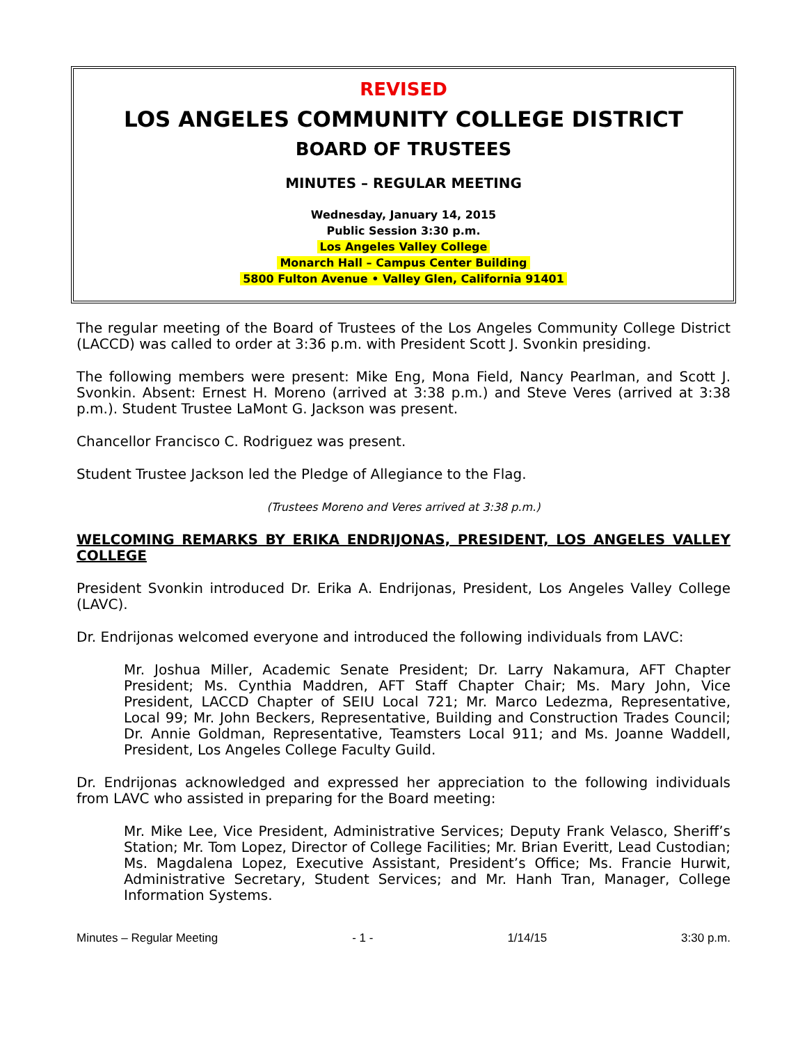REVISED
LOS ANGELES COMMUNITY COLLEGE DISTRICT
BOARD OF TRUSTEES
MINUTES – REGULAR MEETING
Wednesday, January 14, 2015
Public Session 3:30 p.m.
Los Angeles Valley College
Monarch Hall – Campus Center Building
5800 Fulton Avenue • Valley Glen, California 91401
The regular meeting of the Board of Trustees of the Los Angeles Community College District (LACCD) was called to order at 3:36 p.m. with President Scott J. Svonkin presiding.
The following members were present: Mike Eng, Mona Field, Nancy Pearlman, and Scott J. Svonkin. Absent: Ernest H. Moreno (arrived at 3:38 p.m.) and Steve Veres (arrived at 3:38 p.m.). Student Trustee LaMont G. Jackson was present.
Chancellor Francisco C. Rodriguez was present.
Student Trustee Jackson led the Pledge of Allegiance to the Flag.
(Trustees Moreno and Veres arrived at 3:38 p.m.)
WELCOMING REMARKS BY ERIKA ENDRIJONAS, PRESIDENT, LOS ANGELES VALLEY COLLEGE
President Svonkin introduced Dr. Erika A. Endrijonas, President, Los Angeles Valley College (LAVC).
Dr. Endrijonas welcomed everyone and introduced the following individuals from LAVC:
Mr. Joshua Miller, Academic Senate President; Dr. Larry Nakamura, AFT Chapter President; Ms. Cynthia Maddren, AFT Staff Chapter Chair; Ms. Mary John, Vice President, LACCD Chapter of SEIU Local 721; Mr. Marco Ledezma, Representative, Local 99; Mr. John Beckers, Representative, Building and Construction Trades Council; Dr. Annie Goldman, Representative, Teamsters Local 911; and Ms. Joanne Waddell, President, Los Angeles College Faculty Guild.
Dr. Endrijonas acknowledged and expressed her appreciation to the following individuals from LAVC who assisted in preparing for the Board meeting:
Mr. Mike Lee, Vice President, Administrative Services; Deputy Frank Velasco, Sheriff’s Station; Mr. Tom Lopez, Director of College Facilities; Mr. Brian Everitt, Lead Custodian; Ms. Magdalena Lopez, Executive Assistant, President’s Office; Ms. Francie Hurwit, Administrative Secretary, Student Services; and Mr. Hanh Tran, Manager, College Information Systems.
Minutes – Regular Meeting - 1 - 1/14/15 3:30 p.m.